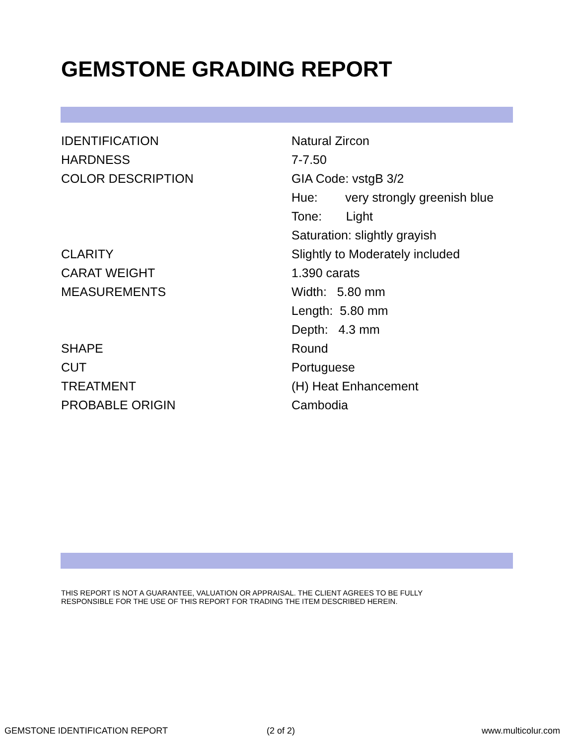GEMSTONE GRADING REPORT
| IDENTIFICATION | Natural Zircon |
| HARDNESS | 7-7.50 |
| COLOR DESCRIPTION | GIA Code: vstgB 3/2 |
| | Hue: very strongly greenish blue |
| | Tone: Light |
| | Saturation: slightly grayish |
| CLARITY | Slightly to Moderately included |
| CARAT WEIGHT | 1.390 carats |
| MEASUREMENTS | Width: 5.80 mm |
| | Length: 5.80 mm |
| | Depth: 4.3 mm |
| SHAPE | Round |
| CUT | Portuguese |
| TREATMENT | (H) Heat Enhancement |
| PROBABLE ORIGIN | Cambodia |
THIS REPORT IS NOT A GUARANTEE, VALUATION OR APPRAISAL. THE CLIENT AGREES TO BE FULLY
RESPONSIBLE FOR THE USE OF THIS REPORT FOR TRADING THE ITEM DESCRIBED HEREIN.
GEMSTONE IDENTIFICATION REPORT (2 of 2) www.multicolur.com